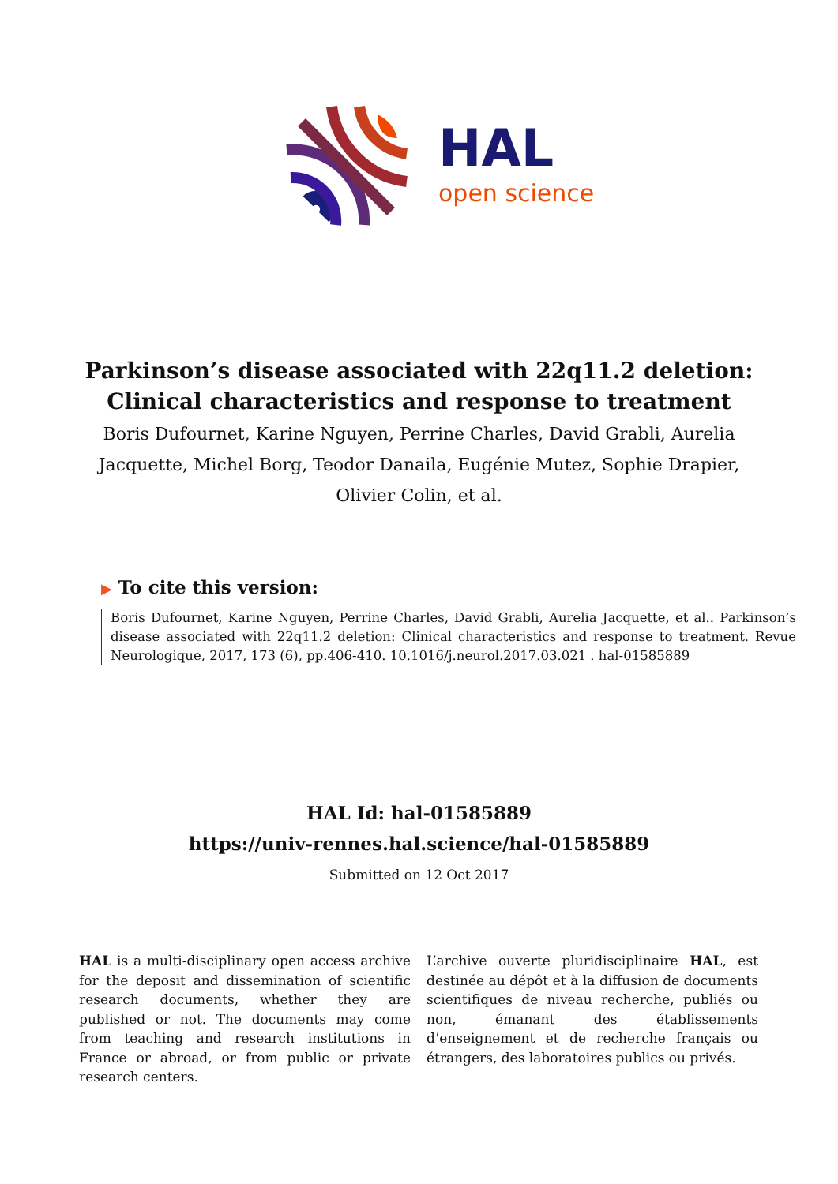HAL
open science
Parkinson’s disease associated with 22q11.2 deletion: Clinical characteristics and response to treatment
Boris Dufournet, Karine Nguyen, Perrine Charles, David Grabli, Aurelia Jacquette, Michel Borg, Teodor Danaila, Eugénie Mutez, Sophie Drapier, Olivier Colin, et al.
▶ To cite this version:
Boris Dufournet, Karine Nguyen, Perrine Charles, David Grabli, Aurelia Jacquette, et al.. Parkinson’s disease associated with 22q11.2 deletion: Clinical characteristics and response to treatment. Revue Neurologique, 2017, 173 (6), pp.406-410. 10.1016/j.neurol.2017.03.021 . hal-01585889
HAL Id: hal-01585889
https://univ-rennes.hal.science/hal-01585889
Submitted on 12 Oct 2017
HAL is a multi-disciplinary open access archive for the deposit and dissemination of scientific research documents, whether they are published or not. The documents may come from teaching and research institutions in France or abroad, or from public or private research centers.
L’archive ouverte pluridisciplinaire HAL, est destinée au dépôt et à la diffusion de documents scientifiques de niveau recherche, publiés ou non, émanant des établissements d’enseignement et de recherche français ou étrangers, des laboratoires publics ou privés.